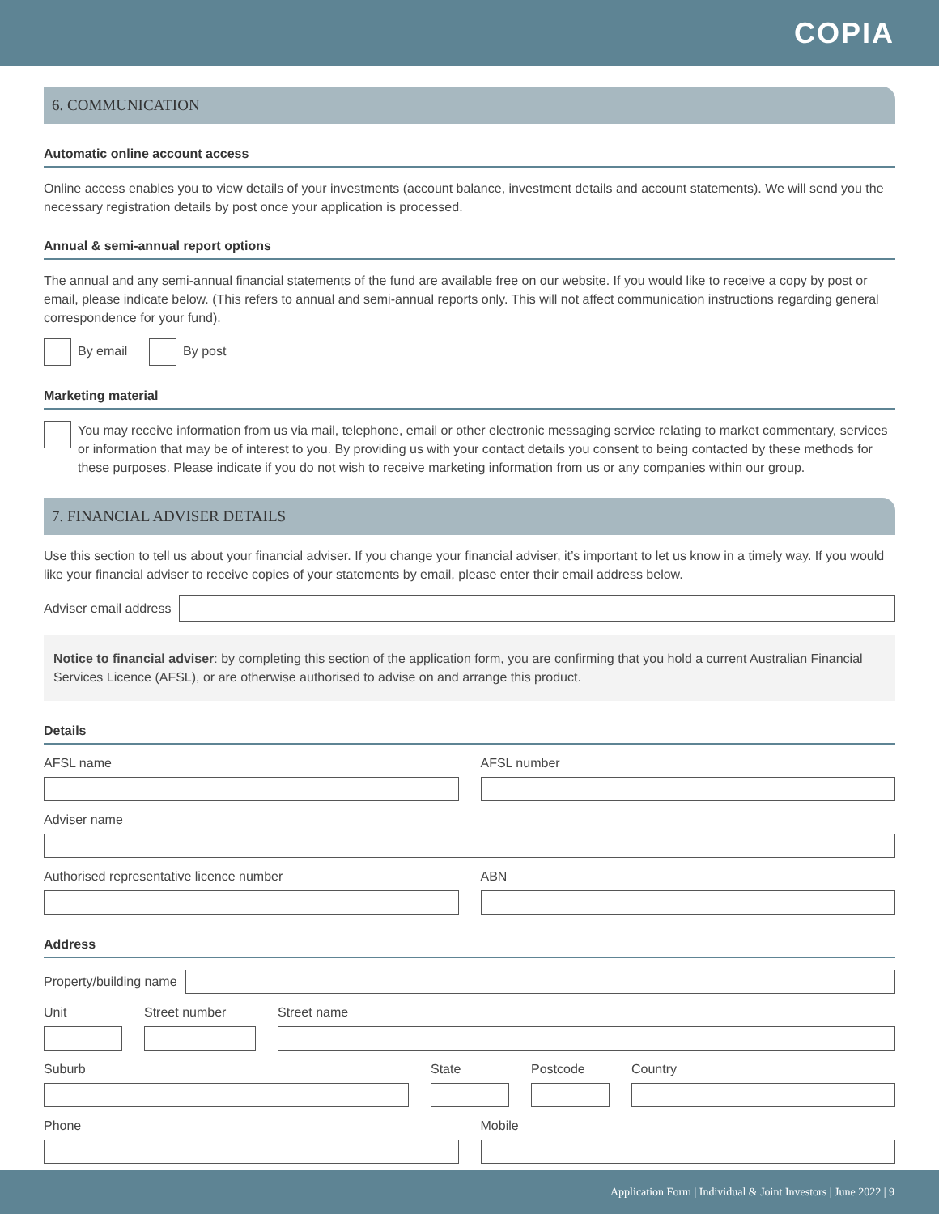COPIA
6. COMMUNICATION
Automatic online account access
Online access enables you to view details of your investments (account balance, investment details and account statements). We will send you the necessary registration details by post once your application is processed.
Annual & semi-annual report options
The annual and any semi-annual financial statements of the fund are available free on our website. If you would like to receive a copy by post or email, please indicate below. (This refers to annual and semi-annual reports only. This will not affect communication instructions regarding general correspondence for your fund).
By email By post
Marketing material
You may receive information from us via mail, telephone, email or other electronic messaging service relating to market commentary, services or information that may be of interest to you. By providing us with your contact details you consent to being contacted by these methods for these purposes. Please indicate if you do not wish to receive marketing information from us or any companies within our group.
7. FINANCIAL ADVISER DETAILS
Use this section to tell us about your financial adviser. If you change your financial adviser, it’s important to let us know in a timely way. If you would like your financial adviser to receive copies of your statements by email, please enter their email address below.
Adviser email address
Notice to financial adviser: by completing this section of the application form, you are confirming that you hold a current Australian Financial Services Licence (AFSL), or are otherwise authorised to advise on and arrange this product.
Details
AFSL name
AFSL number
Adviser name
Authorised representative licence number
ABN
Address
Property/building name
Unit
Street number
Street name
Suburb
State
Postcode
Country
Phone
Mobile
Application Form | Individual & Joint Investors | June 2022 | 9